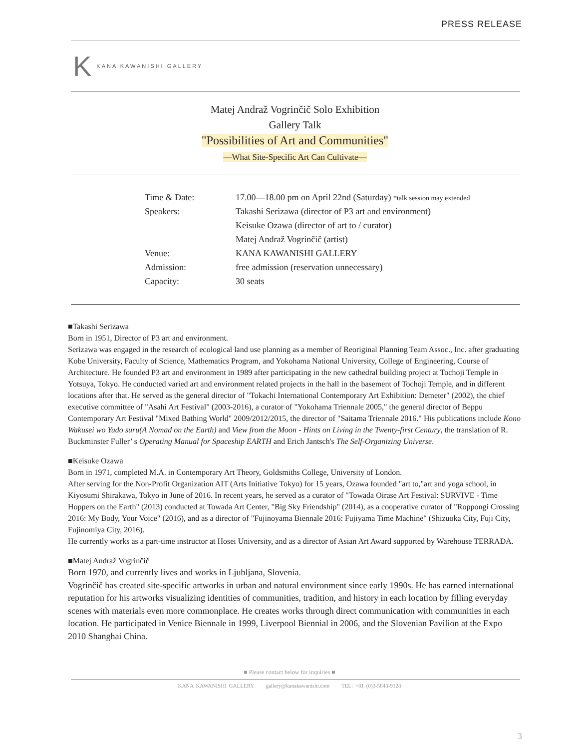PRESS RELEASE
K KANA KAWANISHI GALLERY
Matej Andraž Vogrinčič Solo Exhibition
Gallery Talk
"Possibilities of Art and Communities"
—What Site-Specific Art Can Cultivate—
| Time & Date: | 17.00—18.00 pm on April 22nd (Saturday) *talk session may extended |
| Speakers: | Takashi Serizawa (director of P3 art and environment) |
| | Keisuke Ozawa (director of art to / curator) |
| | Matej Andraž Vogrinčič (artist) |
| Venue: | KANA KAWANISHI GALLERY |
| Admission: | free admission (reservation unnecessary) |
| Capacity: | 30 seats |
■Takashi Serizawa
Born in 1951, Director of P3 art and environment.
Serizawa was engaged in the research of ecological land use planning as a member of Reoriginal Planning Team Assoc., Inc. after graduating Kobe University, Faculty of Science, Mathematics Program, and Yokohama National University, College of Engineering, Course of Architecture. He founded P3 art and environment in 1989 after participating in the new cathedral building project at Tochoji Temple in Yotsuya, Tokyo. He conducted varied art and environment related projects in the hall in the basement of Tochoji Temple, and in different locations after that. He served as the general director of "Tokachi International Contemporary Art Exhibition: Demeter" (2002), the chief executive committee of "Asahi Art Festival" (2003-2016), a curator of "Yokohama Triennale 2005," the general director of Beppu Contemporary Art Festival "Mixed Bathing World" 2009/2012/2015, the director of "Saitama Triennale 2016." His publications include Kono Wakusei wo Yudo suru(A Nomad on the Earth) and View from the Moon - Hints on Living in the Twenty-first Century, the translation of R. Buckminster Fuller’ s Operating Manual for Spaceship EARTH and Erich Jantsch's The Self-Organizing Universe.
■Keisuke Ozawa
Born in 1971, completed M.A. in Contemporary Art Theory, Goldsmiths College, University of London.
After serving for the Non-Profit Organization AIT (Arts Initiative Tokyo) for 15 years, Ozawa founded "art to,"art and yoga school, in Kiyosumi Shirakawa, Tokyo in June of 2016. In recent years, he served as a curator of "Towada Oirase Art Festival: SURVIVE - Time Hoppers on the Earth" (2013) conducted at Towada Art Center, "Big Sky Friendship" (2014), as a cooperative curator of "Roppongi Crossing 2016: My Body, Your Voice" (2016), and as a director of "Fujinoyama Biennale 2016: Fujiyama Time Machine" (Shizuoka City, Fuji City, Fujinomiya City, 2016).
He currently works as a part-time instructor at Hosei University, and as a director of Asian Art Award supported by Warehouse TERRADA.
■Matej Andraž Vogrinčič
Born 1970, and currently lives and works in Ljubljana, Slovenia.
Vogrinčič has created site-specific artworks in urban and natural environment since early 1990s. He has earned international reputation for his artworks visualizing identities of communities, tradition, and history in each location by filling everyday scenes with materials even more commonplace. He creates works through direct communication with communities in each location. He participated in Venice Biennale in 1999, Liverpool Biennial in 2006, and the Slovenian Pavilion at the Expo 2010 Shanghai China.
■ Please contact below for inquiries ■
KANA KAWANISHI GALLERY gallery@kanakawanishi.com TEL: +81 (0)3-5843-9128
3